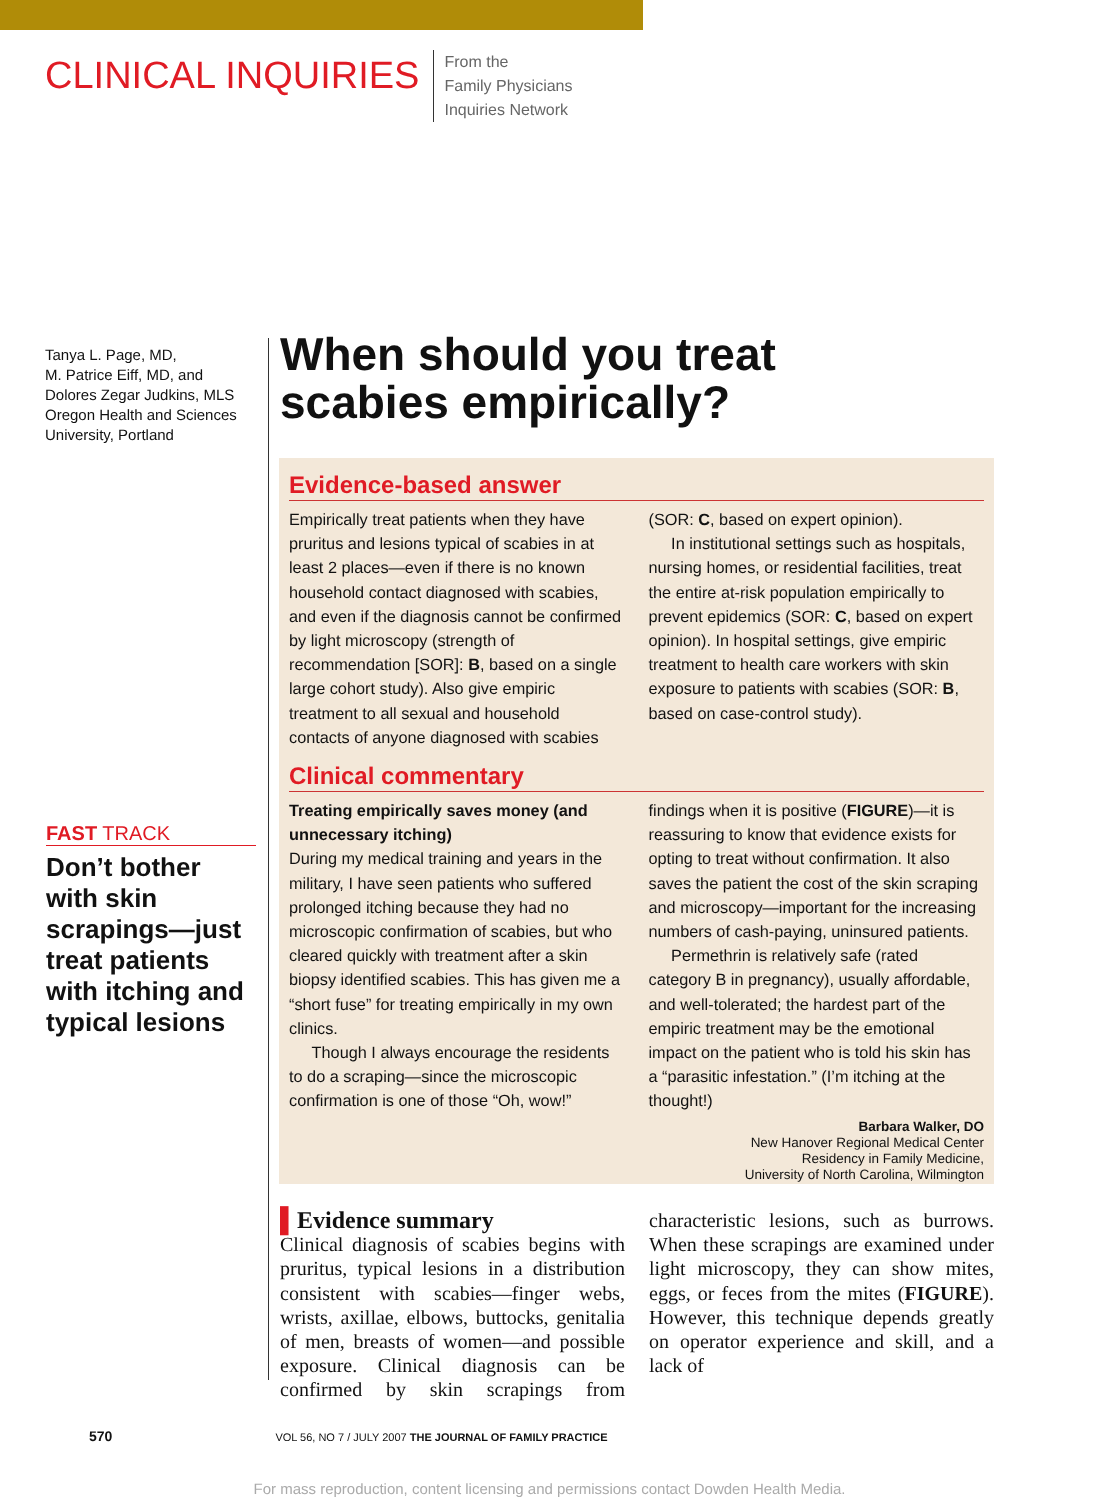CLINICAL INQUIRIES
From the
Family Physicians
Inquiries Network
Tanya L. Page, MD,
M. Patrice Eiff, MD, and
Dolores Zegar Judkins, MLS
Oregon Health and Sciences University, Portland
FAST TRACK
Don’t bother with skin scrapings—just treat patients with itching and typical lesions
When should you treat
scabies empirically?
Evidence-based answer
Empirically treat patients when they have pruritus and lesions typical of scabies in at least 2 places—even if there is no known household contact diagnosed with scabies, and even if the diagnosis cannot be confirmed by light microscopy (strength of recommendation [SOR]: B, based on a single large cohort study). Also give empiric treatment to all sexual and household contacts of anyone diagnosed with scabies (SOR: C, based on expert opinion).
In institutional settings such as hospitals, nursing homes, or residential facilities, treat the entire at-risk population empirically to prevent epidemics (SOR: C, based on expert opinion). In hospital settings, give empiric treatment to health care workers with skin exposure to patients with scabies (SOR: B, based on case-control study).
Clinical commentary
Treating empirically saves money (and unnecessary itching)
During my medical training and years in the military, I have seen patients who suffered prolonged itching because they had no microscopic confirmation of scabies, but who cleared quickly with treatment after a skin biopsy identified scabies. This has given me a “short fuse” for treating empirically in my own clinics.
Though I always encourage the residents to do a scraping—since the microscopic confirmation is one of those “Oh, wow!” findings when it is positive (FIGURE)—it is reassuring to know that evidence exists for opting to treat without confirmation. It also saves the patient the cost of the skin scraping and microscopy—important for the increasing numbers of cash-paying, uninsured patients.
Permethrin is relatively safe (rated category B in pregnancy), usually affordable, and well-tolerated; the hardest part of the empiric treatment may be the emotional impact on the patient who is told his skin has a “parasitic infestation.” (I’m itching at the thought!)
Barbara Walker, DO
New Hanover Regional Medical Center
Residency in Family Medicine,
University of North Carolina, Wilmington
▌Evidence summary
Clinical diagnosis of scabies begins with pruritus, typical lesions in a distribution consistent with scabies—finger webs, wrists, axillae, elbows, buttocks, genitalia of men, breasts of women—and possible exposure. Clinical diagnosis can be confirmed by skin scrapings from characteristic lesions, such as burrows. When these scrapings are examined under light microscopy, they can show mites, eggs, or feces from the mites (FIGURE). However, this technique depends greatly on operator experience and skill, and a lack of
570 VOL 56, NO 7 / JULY 2007 THE JOURNAL OF FAMILY PRACTICE
For mass reproduction, content licensing and permissions contact Dowden Health Media.